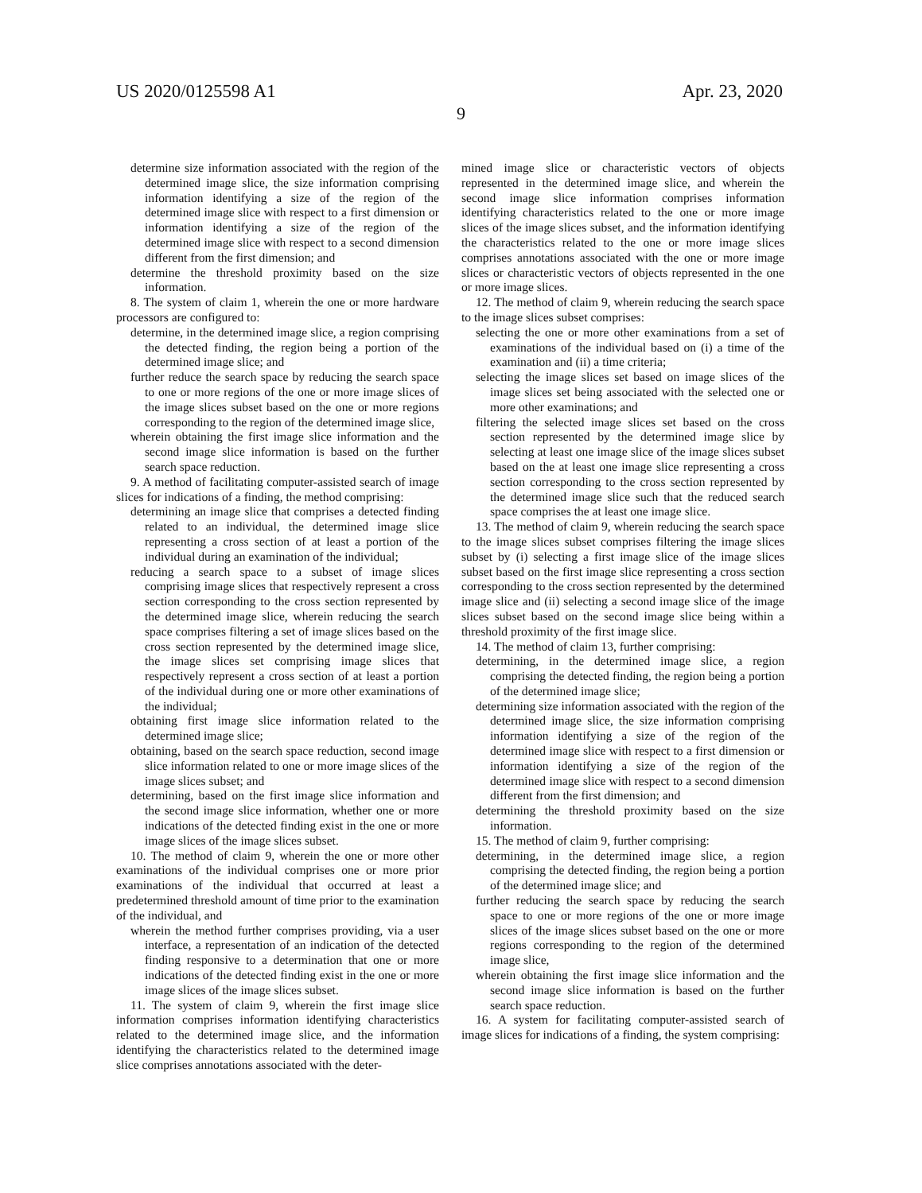US 2020/0125598 A1 Apr. 23, 2020
9
determine size information associated with the region of the determined image slice, the size information comprising information identifying a size of the region of the determined image slice with respect to a first dimension or information identifying a size of the region of the determined image slice with respect to a second dimension different from the first dimension; and
determine the threshold proximity based on the size information.
8. The system of claim 1, wherein the one or more hardware processors are configured to:
determine, in the determined image slice, a region comprising the detected finding, the region being a portion of the determined image slice; and
further reduce the search space by reducing the search space to one or more regions of the one or more image slices of the image slices subset based on the one or more regions corresponding to the region of the determined image slice,
wherein obtaining the first image slice information and the second image slice information is based on the further search space reduction.
9. A method of facilitating computer-assisted search of image slices for indications of a finding, the method comprising:
determining an image slice that comprises a detected finding related to an individual, the determined image slice representing a cross section of at least a portion of the individual during an examination of the individual;
reducing a search space to a subset of image slices comprising image slices that respectively represent a cross section corresponding to the cross section represented by the determined image slice, wherein reducing the search space comprises filtering a set of image slices based on the cross section represented by the determined image slice, the image slices set comprising image slices that respectively represent a cross section of at least a portion of the individual during one or more other examinations of the individual;
obtaining first image slice information related to the determined image slice;
obtaining, based on the search space reduction, second image slice information related to one or more image slices of the image slices subset; and
determining, based on the first image slice information and the second image slice information, whether one or more indications of the detected finding exist in the one or more image slices of the image slices subset.
10. The method of claim 9, wherein the one or more other examinations of the individual comprises one or more prior examinations of the individual that occurred at least a predetermined threshold amount of time prior to the examination of the individual, and
wherein the method further comprises providing, via a user interface, a representation of an indication of the detected finding responsive to a determination that one or more indications of the detected finding exist in the one or more image slices of the image slices subset.
11. The system of claim 9, wherein the first image slice information comprises information identifying characteristics related to the determined image slice, and the information identifying the characteristics related to the determined image slice comprises annotations associated with the deter-
mined image slice or characteristic vectors of objects represented in the determined image slice, and wherein the second image slice information comprises information identifying characteristics related to the one or more image slices of the image slices subset, and the information identifying the characteristics related to the one or more image slices comprises annotations associated with the one or more image slices or characteristic vectors of objects represented in the one or more image slices.
12. The method of claim 9, wherein reducing the search space to the image slices subset comprises:
selecting the one or more other examinations from a set of examinations of the individual based on (i) a time of the examination and (ii) a time criteria;
selecting the image slices set based on image slices of the image slices set being associated with the selected one or more other examinations; and
filtering the selected image slices set based on the cross section represented by the determined image slice by selecting at least one image slice of the image slices subset based on the at least one image slice representing a cross section corresponding to the cross section represented by the determined image slice such that the reduced search space comprises the at least one image slice.
13. The method of claim 9, wherein reducing the search space to the image slices subset comprises filtering the image slices subset by (i) selecting a first image slice of the image slices subset based on the first image slice representing a cross section corresponding to the cross section represented by the determined image slice and (ii) selecting a second image slice of the image slices subset based on the second image slice being within a threshold proximity of the first image slice.
14. The method of claim 13, further comprising:
determining, in the determined image slice, a region comprising the detected finding, the region being a portion of the determined image slice;
determining size information associated with the region of the determined image slice, the size information comprising information identifying a size of the region of the determined image slice with respect to a first dimension or information identifying a size of the region of the determined image slice with respect to a second dimension different from the first dimension; and
determining the threshold proximity based on the size information.
15. The method of claim 9, further comprising:
determining, in the determined image slice, a region comprising the detected finding, the region being a portion of the determined image slice; and
further reducing the search space by reducing the search space to one or more regions of the one or more image slices of the image slices subset based on the one or more regions corresponding to the region of the determined image slice,
wherein obtaining the first image slice information and the second image slice information is based on the further search space reduction.
16. A system for facilitating computer-assisted search of image slices for indications of a finding, the system comprising: